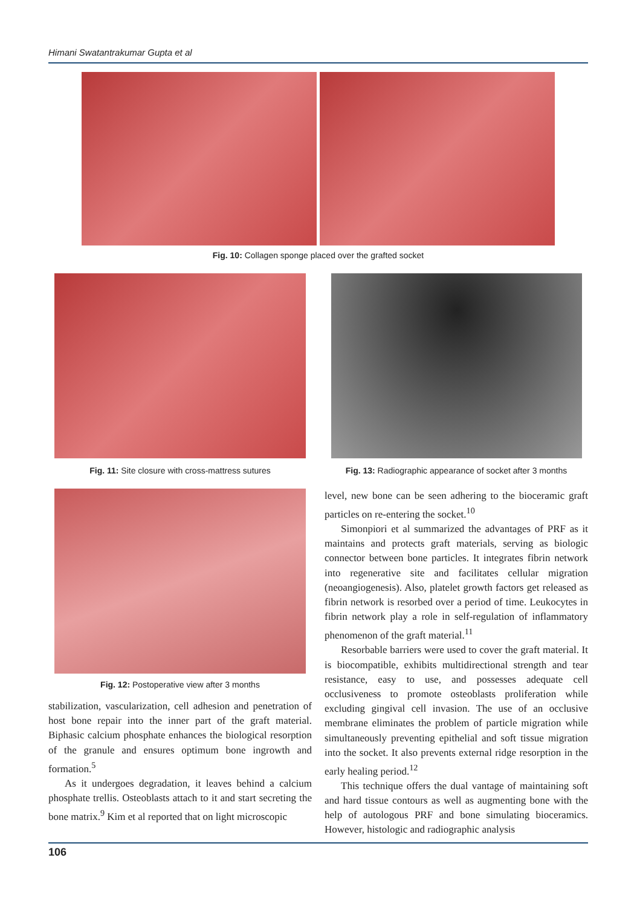Himani Swatantrakumar Gupta et al
Fig. 10: Collagen sponge placed over the grafted socket
Fig. 11: Site closure with cross-mattress sutures
Fig. 13: Radiographic appearance of socket after 3 months
Fig. 12: Postoperative view after 3 months
stabilization, vascularization, cell adhesion and penetration of host bone repair into the inner part of the graft material. Biphasic calcium phosphate enhances the biological resorption of the granule and ensures optimum bone ingrowth and formation.<sup>5</sup>
As it undergoes degradation, it leaves behind a calcium phosphate trellis. Osteoblasts attach to it and start secreting the bone matrix.<sup>9</sup> Kim et al reported that on light microscopic
level, new bone can be seen adhering to the bioceramic graft particles on re-entering the socket.<sup>10</sup>
Simonpiori et al summarized the advantages of PRF as it maintains and protects graft materials, serving as biologic connector between bone particles. It integrates fibrin network into regenerative site and facilitates cellular migration (neoangiogenesis). Also, platelet growth factors get released as fibrin network is resorbed over a period of time. Leukocytes in fibrin network play a role in self-regulation of inflammatory phenomenon of the graft material.<sup>11</sup>
Resorbable barriers were used to cover the graft material. It is biocompatible, exhibits multidirectional strength and tear resistance, easy to use, and possesses adequate cell occlusiveness to promote osteoblasts proliferation while excluding gingival cell invasion. The use of an occlusive membrane eliminates the problem of particle migration while simultaneously preventing epithelial and soft tissue migration into the socket. It also prevents external ridge resorption in the early healing period.<sup>12</sup>
This technique offers the dual vantage of maintaining soft and hard tissue contours as well as augmenting bone with the help of autologous PRF and bone simulating bioceramics. However, histologic and radiographic analysis
106